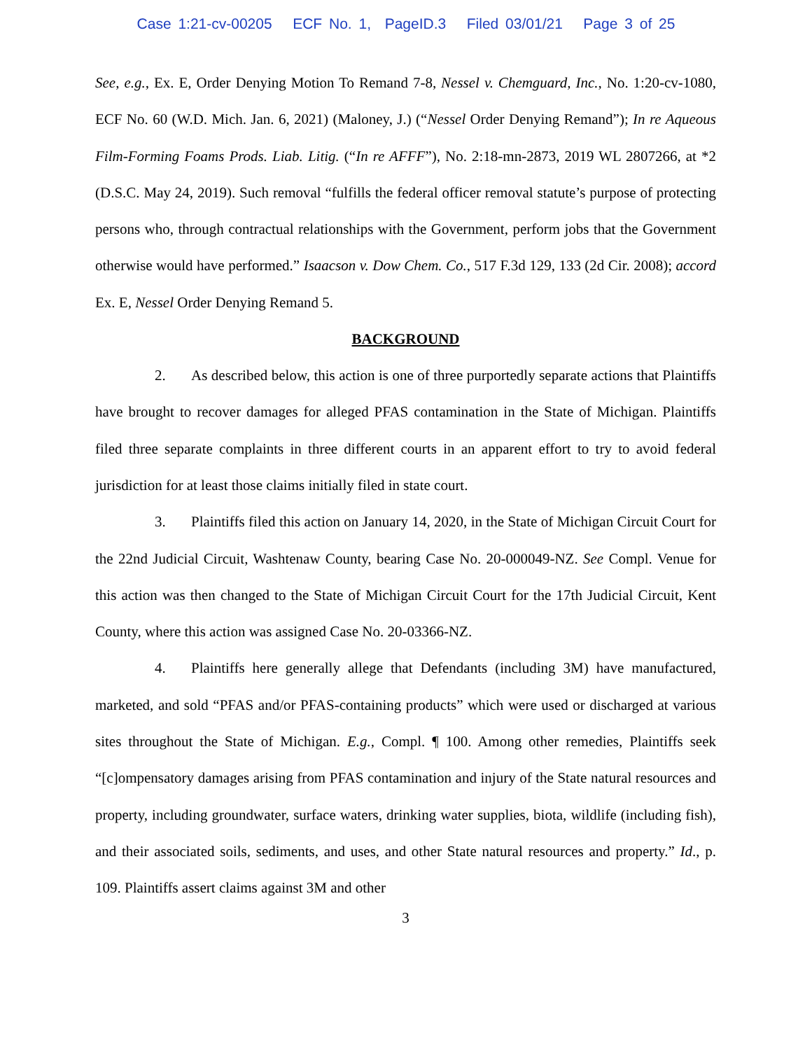Case 1:21-cv-00205 ECF No. 1, PageID.3 Filed 03/01/21 Page 3 of 25
See, e.g., Ex. E, Order Denying Motion To Remand 7-8, Nessel v. Chemguard, Inc., No. 1:20-cv-1080, ECF No. 60 (W.D. Mich. Jan. 6, 2021) (Maloney, J.) (“Nessel Order Denying Remand”); In re Aqueous Film-Forming Foams Prods. Liab. Litig. (“In re AFFF”), No. 2:18-mn-2873, 2019 WL 2807266, at *2 (D.S.C. May 24, 2019). Such removal “fulfills the federal officer removal statute’s purpose of protecting persons who, through contractual relationships with the Government, perform jobs that the Government otherwise would have performed.” Isaacson v. Dow Chem. Co., 517 F.3d 129, 133 (2d Cir. 2008); accord Ex. E, Nessel Order Denying Remand 5.
BACKGROUND
2. As described below, this action is one of three purportedly separate actions that Plaintiffs have brought to recover damages for alleged PFAS contamination in the State of Michigan. Plaintiffs filed three separate complaints in three different courts in an apparent effort to try to avoid federal jurisdiction for at least those claims initially filed in state court.
3. Plaintiffs filed this action on January 14, 2020, in the State of Michigan Circuit Court for the 22nd Judicial Circuit, Washtenaw County, bearing Case No. 20-000049-NZ. See Compl. Venue for this action was then changed to the State of Michigan Circuit Court for the 17th Judicial Circuit, Kent County, where this action was assigned Case No. 20-03366-NZ.
4. Plaintiffs here generally allege that Defendants (including 3M) have manufactured, marketed, and sold “PFAS and/or PFAS-containing products” which were used or discharged at various sites throughout the State of Michigan. E.g., Compl. ¶ 100. Among other remedies, Plaintiffs seek “[c]ompensatory damages arising from PFAS contamination and injury of the State natural resources and property, including groundwater, surface waters, drinking water supplies, biota, wildlife (including fish), and their associated soils, sediments, and uses, and other State natural resources and property.” Id., p. 109. Plaintiffs assert claims against 3M and other
3